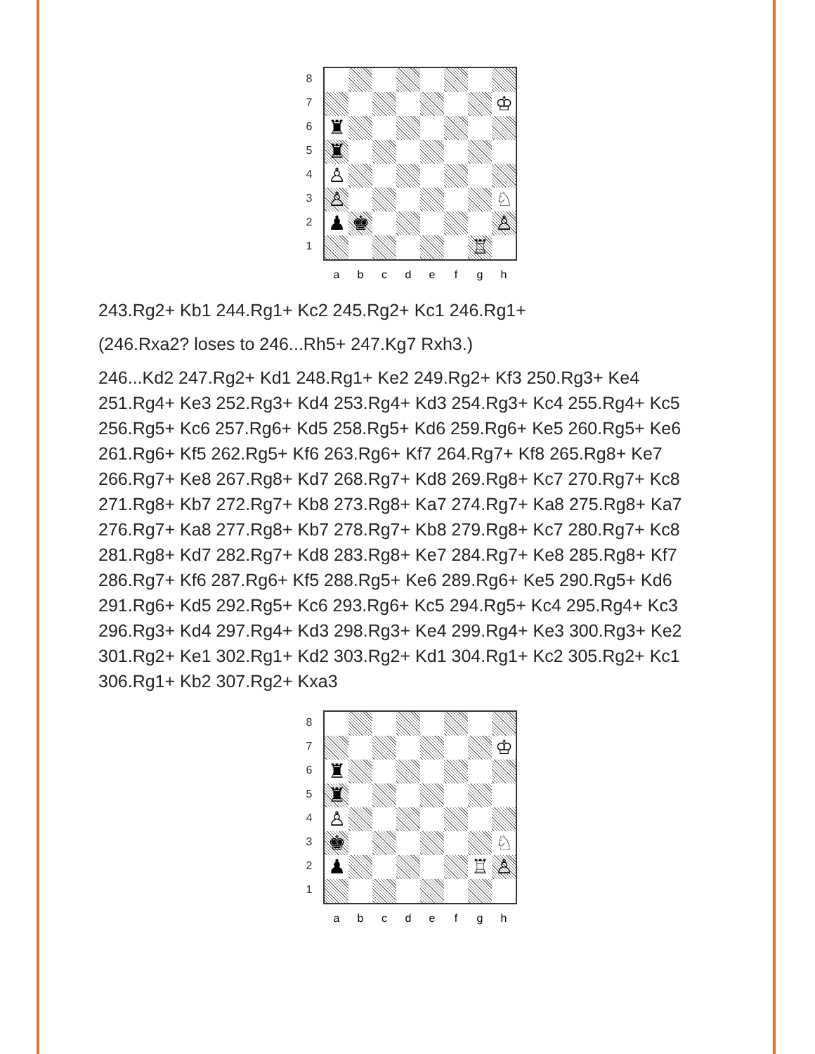8
7
6
5
4
3
2
1
♔
♜
♜
♙
♙ ♘
♟ ♚ ♙
♖
abcdefgh
243.Rg2+ Kb1 244.Rg1+ Kc2 245.Rg2+ Kc1 246.Rg1+
(246.Rxa2? loses to 246...Rh5+ 247.Kg7 Rxh3.)
246...Kd2 247.Rg2+ Kd1 248.Rg1+ Ke2 249.Rg2+ Kf3 250.Rg3+ Ke4 251.Rg4+ Ke3 252.Rg3+ Kd4 253.Rg4+ Kd3 254.Rg3+ Kc4 255.Rg4+ Kc5 256.Rg5+ Kc6 257.Rg6+ Kd5 258.Rg5+ Kd6 259.Rg6+ Ke5 260.Rg5+ Ke6 261.Rg6+ Kf5 262.Rg5+ Kf6 263.Rg6+ Kf7 264.Rg7+ Kf8 265.Rg8+ Ke7 266.Rg7+ Ke8 267.Rg8+ Kd7 268.Rg7+ Kd8 269.Rg8+ Kc7 270.Rg7+ Kc8 271.Rg8+ Kb7 272.Rg7+ Kb8 273.Rg8+ Ka7 274.Rg7+ Ka8 275.Rg8+ Ka7 276.Rg7+ Ka8 277.Rg8+ Kb7 278.Rg7+ Kb8 279.Rg8+ Kc7 280.Rg7+ Kc8 281.Rg8+ Kd7 282.Rg7+ Kd8 283.Rg8+ Ke7 284.Rg7+ Ke8 285.Rg8+ Kf7 286.Rg7+ Kf6 287.Rg6+ Kf5 288.Rg5+ Ke6 289.Rg6+ Ke5 290.Rg5+ Kd6 291.Rg6+ Kd5 292.Rg5+ Kc6 293.Rg6+ Kc5 294.Rg5+ Kc4 295.Rg4+ Kc3 296.Rg3+ Kd4 297.Rg4+ Kd3 298.Rg3+ Ke4 299.Rg4+ Ke3 300.Rg3+ Ke2 301.Rg2+ Ke1 302.Rg1+ Kd2 303.Rg2+ Kd1 304.Rg1+ Kc2 305.Rg2+ Kc1 306.Rg1+ Kb2 307.Rg2+ Kxa3
8
7
6
5
4
3
2
1
♔
♜
♜
♙
♚ ♘
♟ ♖ ♙
abcdefgh